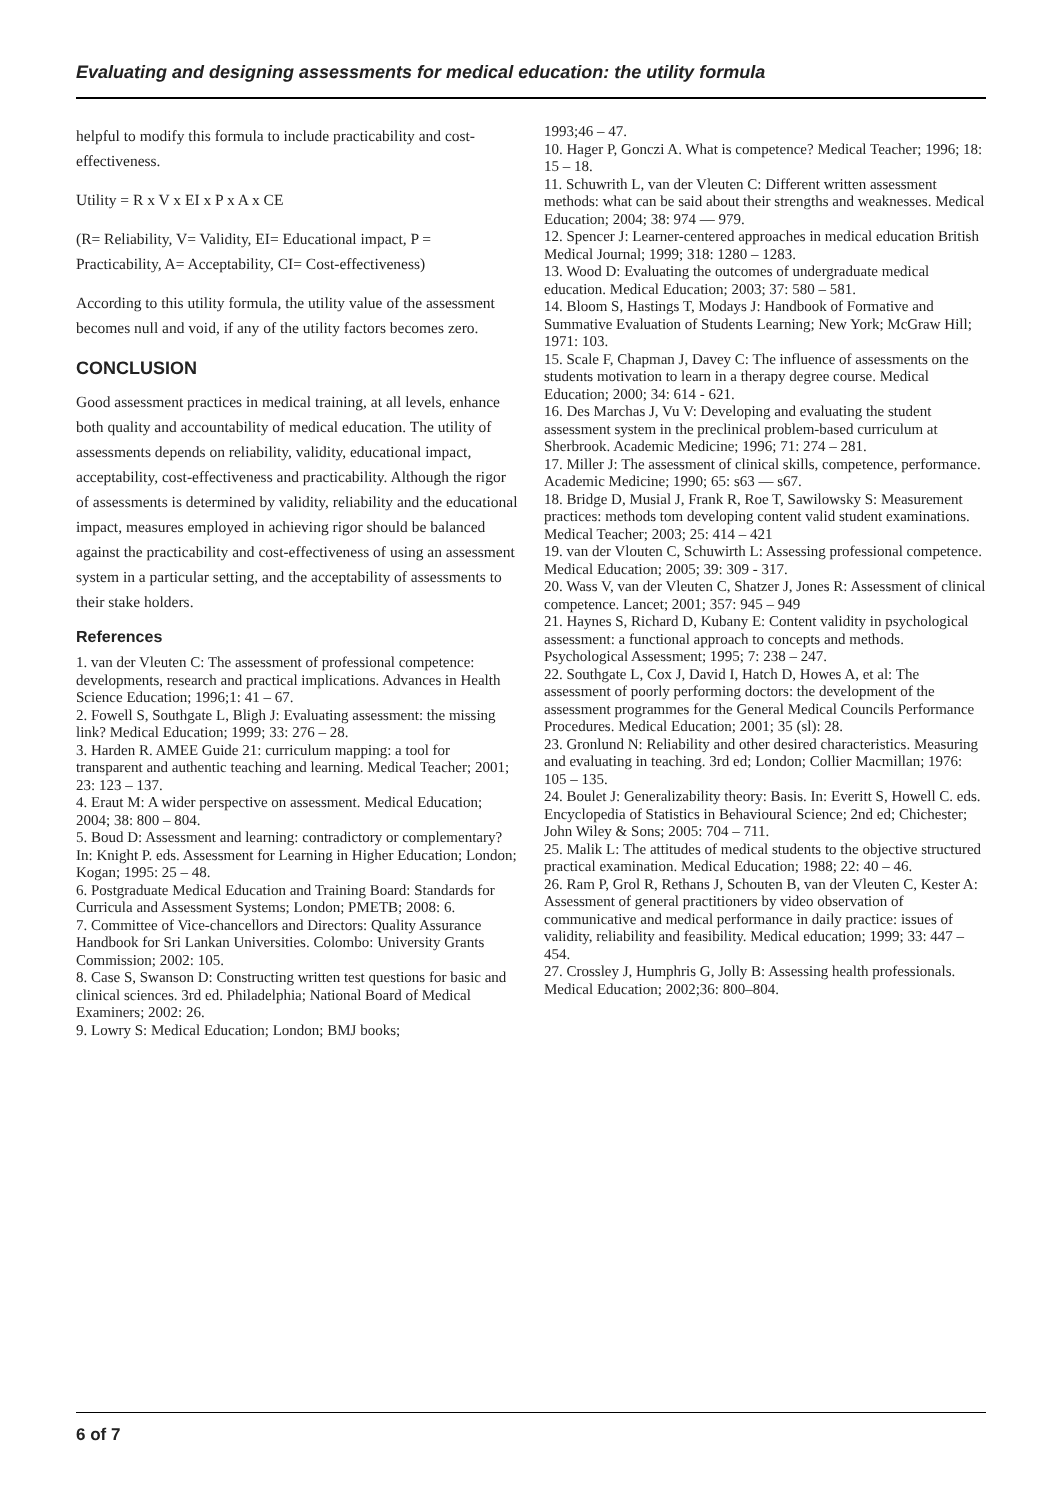Evaluating and designing assessments for medical education: the utility formula
helpful to modify this formula to include practicability and cost-effectiveness.
Utility = R x V x EI x P x A x CE
(R= Reliability, V= Validity, EI= Educational impact, P = Practicability, A= Acceptability, CI= Cost-effectiveness)
According to this utility formula, the utility value of the assessment becomes null and void, if any of the utility factors becomes zero.
CONCLUSION
Good assessment practices in medical training, at all levels, enhance both quality and accountability of medical education. The utility of assessments depends on reliability, validity, educational impact, acceptability, cost-effectiveness and practicability. Although the rigor of assessments is determined by validity, reliability and the educational impact, measures employed in achieving rigor should be balanced against the practicability and cost-effectiveness of using an assessment system in a particular setting, and the acceptability of assessments to their stake holders.
References
1. van der Vleuten C: The assessment of professional competence:
developments, research and practical implications. Advances in Health Science Education; 1996;1: 41 – 67.
2. Fowell S, Southgate L, Bligh J: Evaluating assessment: the missing link? Medical Education; 1999; 33: 276 – 28.
3. Harden R. AMEE Guide 21: curriculum mapping: a tool for transparent and authentic teaching and learning. Medical Teacher; 2001; 23: 123 – 137.
4. Eraut M: A wider perspective on assessment. Medical Education; 2004; 38: 800 – 804.
5. Boud D: Assessment and learning: contradictory or complementary? In: Knight P. eds. Assessment for Learning in Higher Education; London; Kogan; 1995: 25 – 48.
6. Postgraduate Medical Education and Training Board: Standards for Curricula and Assessment Systems; London; PMETB; 2008: 6.
7. Committee of Vice-chancellors and Directors: Quality Assurance Handbook for Sri Lankan Universities. Colombo: University Grants Commission; 2002: 105.
8. Case S, Swanson D: Constructing written test questions for basic and clinical sciences. 3rd ed. Philadelphia; National Board of Medical Examiners; 2002: 26.
9. Lowry S: Medical Education; London; BMJ books;
1993;46 – 47.
10. Hager P, Gonczi A. What is competence? Medical Teacher; 1996; 18: 15 – 18.
11. Schuwrith L, van der Vleuten C: Different written assessment methods: what can be said about their strengths and weaknesses. Medical Education; 2004; 38: 974 — 979.
12. Spencer J: Learner-centered approaches in medical education British Medical Journal; 1999; 318: 1280 – 1283.
13. Wood D: Evaluating the outcomes of undergraduate medical education. Medical Education; 2003; 37: 580 – 581.
14. Bloom S, Hastings T, Modays J: Handbook of Formative and Summative Evaluation of Students Learning; New York; McGraw Hill; 1971: 103.
15. Scale F, Chapman J, Davey C: The influence of assessments on the students motivation to learn in a therapy degree course. Medical Education; 2000; 34: 614 - 621.
16. Des Marchas J, Vu V: Developing and evaluating the student assessment system in the preclinical problem-based curriculum at Sherbrook. Academic Medicine; 1996; 71: 274 – 281.
17. Miller J: The assessment of clinical skills, competence, performance. Academic Medicine; 1990; 65: s63 — s67.
18. Bridge D, Musial J, Frank R, Roe T, Sawilowsky S: Measurement practices: methods tom developing content valid student examinations. Medical Teacher; 2003; 25: 414 – 421
19. van der Vlouten C, Schuwirth L: Assessing professional competence. Medical Education; 2005; 39: 309 - 317.
20. Wass V, van der Vleuten C, Shatzer J, Jones R: Assessment of clinical competence. Lancet; 2001; 357: 945 – 949
21. Haynes S, Richard D, Kubany E: Content validity in psychological assessment: a functional approach to concepts and methods. Psychological Assessment; 1995; 7: 238 – 247.
22. Southgate L, Cox J, David I, Hatch D, Howes A, et al: The assessment of poorly performing doctors: the development of the
assessment programmes for the General Medical Councils Performance Procedures. Medical Education; 2001; 35 (sl): 28.
23. Gronlund N: Reliability and other desired characteristics. Measuring and evaluating in teaching. 3rd ed; London; Collier Macmillan; 1976: 105 – 135.
24. Boulet J: Generalizability theory: Basis. In: Everitt S, Howell C. eds. Encyclopedia of Statistics in Behavioural Science; 2nd ed; Chichester; John Wiley & Sons; 2005: 704 – 711.
25. Malik L: The attitudes of medical students to the objective structured practical examination. Medical Education; 1988; 22: 40 – 46.
26. Ram P, Grol R, Rethans J, Schouten B, van der Vleuten C, Kester A: Assessment of general practitioners by video observation of communicative and medical performance in daily practice: issues of validity, reliability and feasibility. Medical education; 1999; 33: 447 – 454.
27. Crossley J, Humphris G, Jolly B: Assessing health professionals. Medical Education; 2002;36: 800–804.
6 of 7